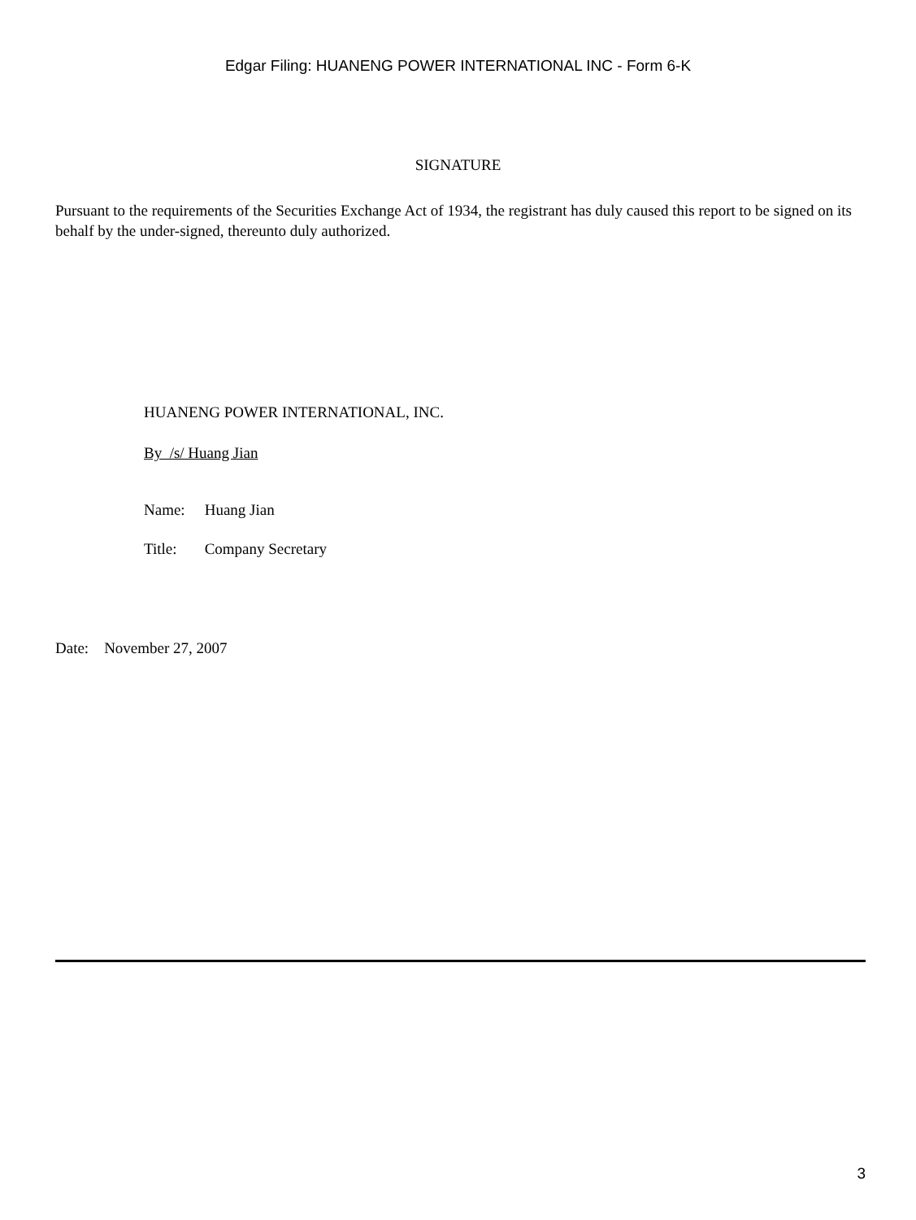Edgar Filing: HUANENG POWER INTERNATIONAL INC - Form 6-K
SIGNATURE
Pursuant to the requirements of the Securities Exchange Act of 1934, the registrant has duly caused this report to be signed on its behalf by the under-signed, thereunto duly authorized.
HUANENG POWER INTERNATIONAL, INC.
By /s/ Huang Jian
| Name: | Huang Jian |
| Title: | Company Secretary |
Date: November 27, 2007
3